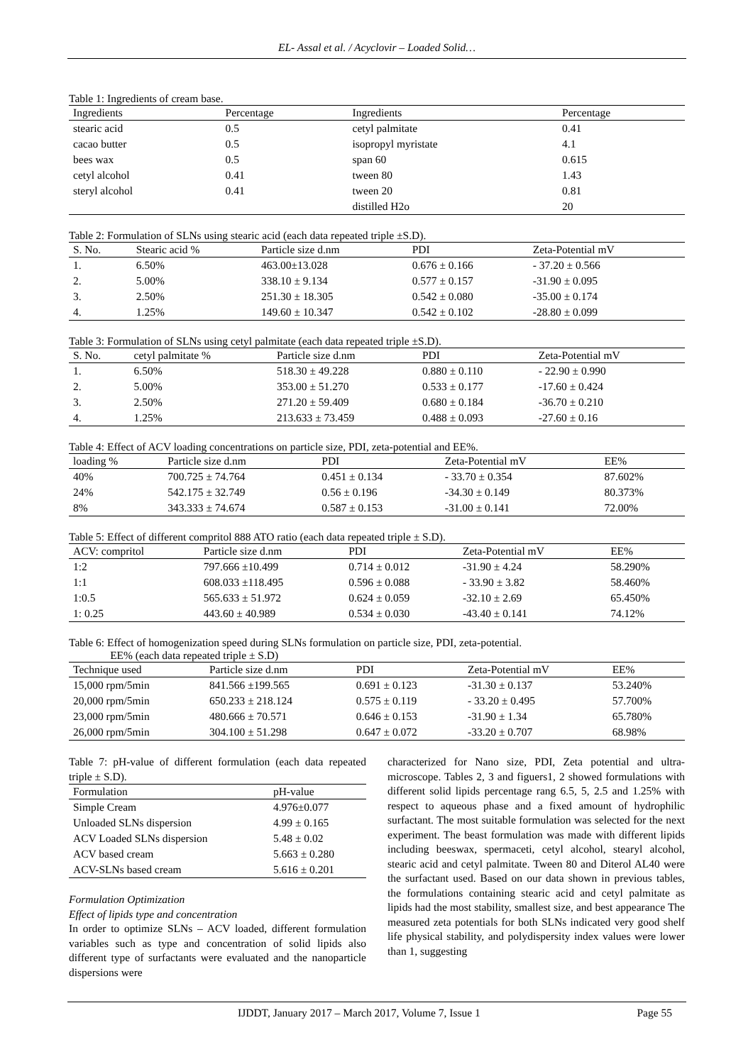EL- Assal et al. / Acyclovir – Loaded Solid…
Table 1: Ingredients of cream base.
| Ingredients | Percentage | Ingredients | Percentage |
| --- | --- | --- | --- |
| stearic acid | 0.5 | cetyl palmitate | 0.41 |
| cacao butter | 0.5 | isopropyl myristate | 4.1 |
| bees wax | 0.5 | span 60 | 0.615 |
| cetyl alcohol | 0.41 | tween 80 | 1.43 |
| steryl alcohol | 0.41 | tween 20 | 0.81 |
| | | distilled H2o | 20 |
Table 2: Formulation of SLNs using stearic acid (each data repeated triple ±S.D).
| S. No. | Stearic acid % | Particle size d.nm | PDI | Zeta-Potential mV |
| --- | --- | --- | --- | --- |
| 1. | 6.50% | 463.00±13.028 | 0.676 ± 0.166 | - 37.20 ± 0.566 |
| 2. | 5.00% | 338.10 ± 9.134 | 0.577 ± 0.157 | -31.90 ± 0.095 |
| 3. | 2.50% | 251.30 ± 18.305 | 0.542 ± 0.080 | -35.00 ± 0.174 |
| 4. | 1.25% | 149.60 ± 10.347 | 0.542 ± 0.102 | -28.80 ± 0.099 |
Table 3: Formulation of SLNs using cetyl palmitate (each data repeated triple ±S.D).
| S. No. | cetyl palmitate % | Particle size d.nm | PDI | Zeta-Potential mV |
| --- | --- | --- | --- | --- |
| 1. | 6.50% | 518.30 ± 49.228 | 0.880 ± 0.110 | - 22.90 ± 0.990 |
| 2. | 5.00% | 353.00 ± 51.270 | 0.533 ± 0.177 | -17.60 ± 0.424 |
| 3. | 2.50% | 271.20 ± 59.409 | 0.680 ± 0.184 | -36.70 ± 0.210 |
| 4. | 1.25% | 213.633 ± 73.459 | 0.488 ± 0.093 | -27.60 ± 0.16 |
Table 4: Effect of ACV loading concentrations on particle size, PDI, zeta-potential and EE%.
| loading % | Particle size d.nm | PDI | Zeta-Potential mV | EE% |
| --- | --- | --- | --- | --- |
| 40% | 700.725 ± 74.764 | 0.451 ± 0.134 | - 33.70 ± 0.354 | 87.602% |
| 24% | 542.175 ± 32.749 | 0.56 ± 0.196 | -34.30 ± 0.149 | 80.373% |
| 8% | 343.333 ± 74.674 | 0.587 ± 0.153 | -31.00 ± 0.141 | 72.00% |
Table 5: Effect of different compritol 888 ATO ratio (each data repeated triple ± S.D).
| ACV: compritol | Particle size d.nm | PDI | Zeta-Potential mV | EE% |
| --- | --- | --- | --- | --- |
| 1:2 | 797.666 ±10.499 | 0.714 ± 0.012 | -31.90 ± 4.24 | 58.290% |
| 1:1 | 608.033 ±118.495 | 0.596 ± 0.088 | - 33.90 ± 3.82 | 58.460% |
| 1:0.5 | 565.633 ± 51.972 | 0.624 ± 0.059 | -32.10 ± 2.69 | 65.450% |
| 1: 0.25 | 443.60 ± 40.989 | 0.534 ± 0.030 | -43.40 ± 0.141 | 74.12% |
Table 6: Effect of homogenization speed during SLNs formulation on particle size, PDI, zeta-potential.
EE% (each data repeated triple ± S.D)
| Technique used | Particle size d.nm | PDI | Zeta-Potential mV | EE% |
| --- | --- | --- | --- | --- |
| 15,000 rpm/5min | 841.566 ±199.565 | 0.691 ± 0.123 | -31.30 ± 0.137 | 53.240% |
| 20,000 rpm/5min | 650.233 ± 218.124 | 0.575 ± 0.119 | - 33.20 ± 0.495 | 57.700% |
| 23,000 rpm/5min | 480.666 ± 70.571 | 0.646 ± 0.153 | -31.90 ± 1.34 | 65.780% |
| 26,000 rpm/5min | 304.100 ± 51.298 | 0.647 ± 0.072 | -33.20 ± 0.707 | 68.98% |
Table 7: pH-value of different formulation (each data repeated triple ± S.D).
| Formulation | pH-value |
| --- | --- |
| Simple Cream | 4.976±0.077 |
| Unloaded SLNs dispersion | 4.99 ± 0.165 |
| ACV Loaded SLNs dispersion | 5.48 ± 0.02 |
| ACV based cream | 5.663 ± 0.280 |
| ACV-SLNs based cream | 5.616 ± 0.201 |
Formulation Optimization
Effect of lipids type and concentration
In order to optimize SLNs – ACV loaded, different formulation variables such as type and concentration of solid lipids also different type of surfactants were evaluated and the nanoparticle dispersions were
characterized for Nano size, PDI, Zeta potential and ultra-microscope. Tables 2, 3 and figuers1, 2 showed formulations with different solid lipids percentage rang 6.5, 5, 2.5 and 1.25% with respect to aqueous phase and a fixed amount of hydrophilic surfactant. The most suitable formulation was selected for the next experiment. The beast formulation was made with different lipids including beeswax, spermaceti, cetyl alcohol, stearyl alcohol, stearic acid and cetyl palmitate. Tween 80 and Diterol AL40 were the surfactant used. Based on our data shown in previous tables, the formulations containing stearic acid and cetyl palmitate as lipids had the most stability, smallest size, and best appearance The measured zeta potentials for both SLNs indicated very good shelf life physical stability, and polydispersity index values were lower than 1, suggesting
IJDDT, January 2017 – March 2017, Volume 7, Issue 1 Page 55